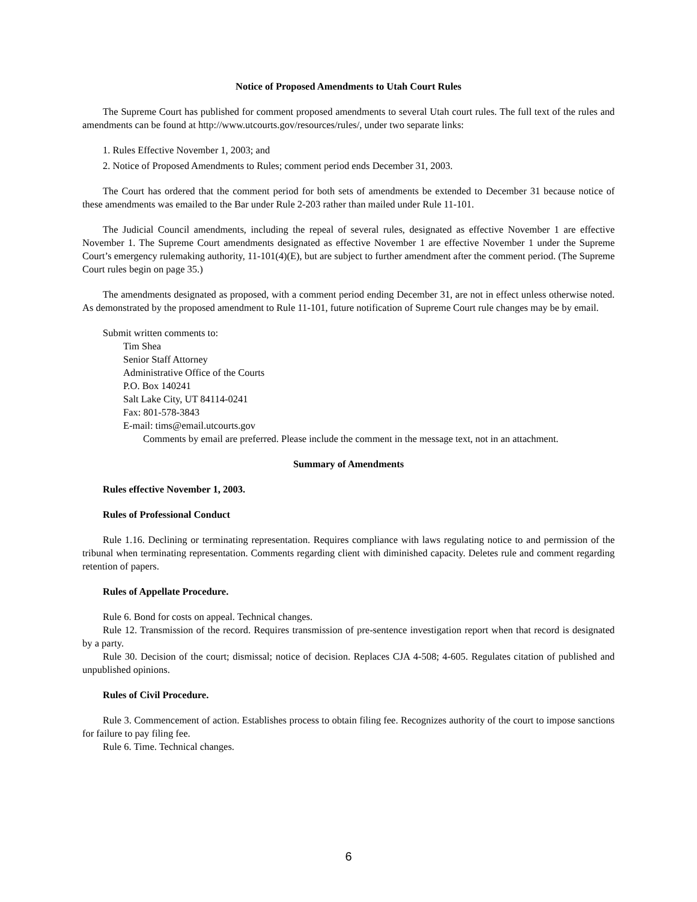Notice of Proposed Amendments to Utah Court Rules
The Supreme Court has published for comment proposed amendments to several Utah court rules. The full text of the rules and amendments can be found at http://www.utcourts.gov/resources/rules/, under two separate links:
1. Rules Effective November 1, 2003; and
2. Notice of Proposed Amendments to Rules; comment period ends December 31, 2003.
The Court has ordered that the comment period for both sets of amendments be extended to December 31 because notice of these amendments was emailed to the Bar under Rule 2-203 rather than mailed under Rule 11-101.
The Judicial Council amendments, including the repeal of several rules, designated as effective November 1 are effective November 1. The Supreme Court amendments designated as effective November 1 are effective November 1 under the Supreme Court’s emergency rulemaking authority, 11-101(4)(E), but are subject to further amendment after the comment period. (The Supreme Court rules begin on page 35.)
The amendments designated as proposed, with a comment period ending December 31, are not in effect unless otherwise noted. As demonstrated by the proposed amendment to Rule 11-101, future notification of Supreme Court rule changes may be by email.
Submit written comments to:
Tim Shea
Senior Staff Attorney
Administrative Office of the Courts
P.O. Box 140241
Salt Lake City, UT 84114-0241
Fax: 801-578-3843
E-mail: tims@email.utcourts.gov
Comments by email are preferred. Please include the comment in the message text, not in an attachment.
Summary of Amendments
Rules effective November 1, 2003.
Rules of Professional Conduct
Rule 1.16. Declining or terminating representation. Requires compliance with laws regulating notice to and permission of the tribunal when terminating representation. Comments regarding client with diminished capacity. Deletes rule and comment regarding retention of papers.
Rules of Appellate Procedure.
Rule 6. Bond for costs on appeal. Technical changes.
Rule 12. Transmission of the record. Requires transmission of pre-sentence investigation report when that record is designated by a party.
Rule 30. Decision of the court; dismissal; notice of decision. Replaces CJA 4-508; 4-605. Regulates citation of published and unpublished opinions.
Rules of Civil Procedure.
Rule 3. Commencement of action. Establishes process to obtain filing fee. Recognizes authority of the court to impose sanctions for failure to pay filing fee.
Rule 6. Time. Technical changes.
6